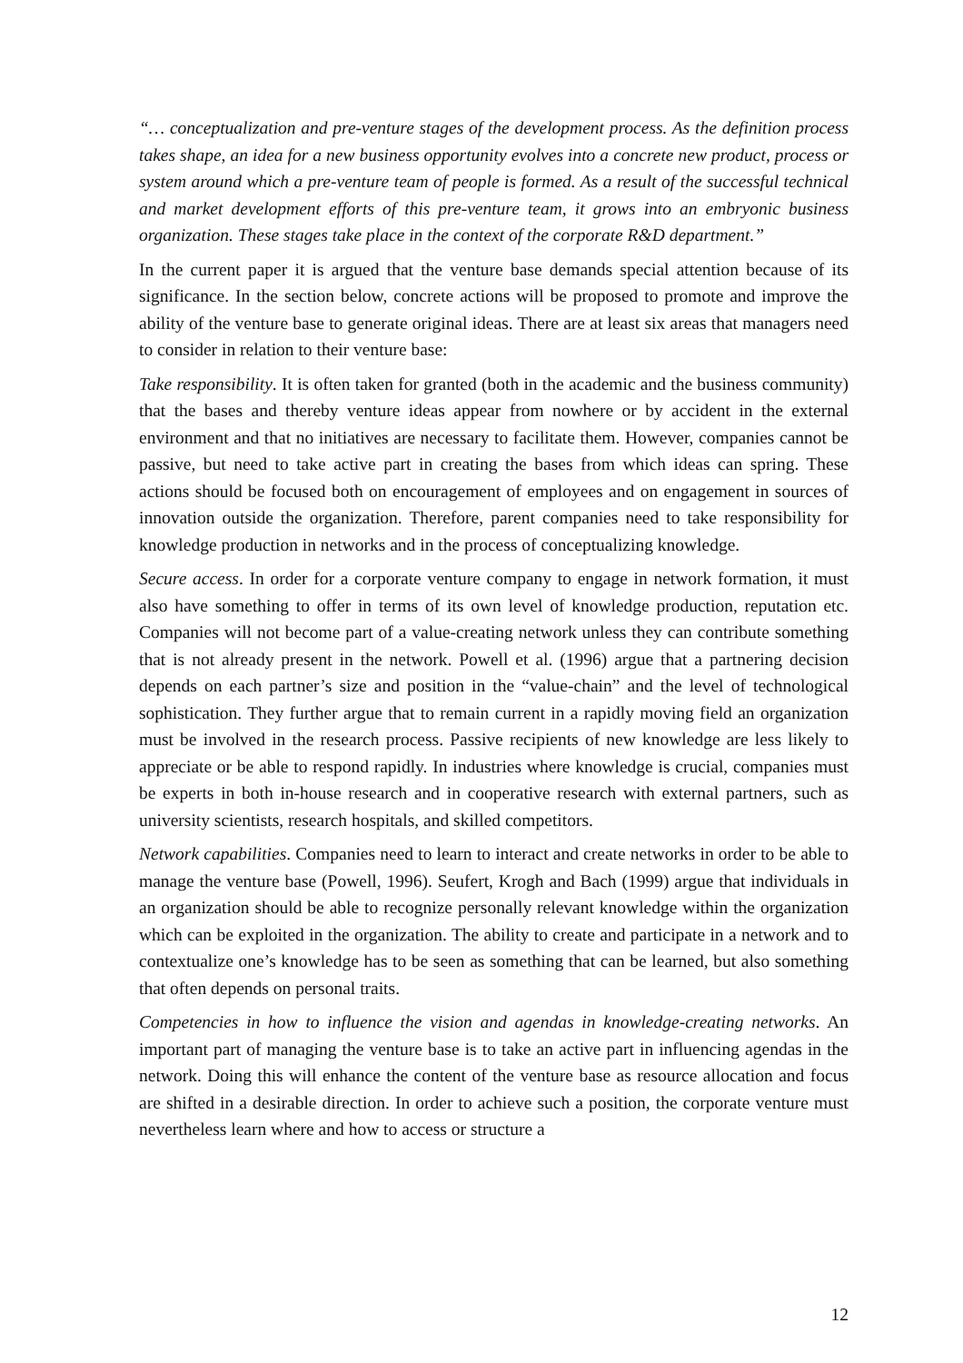“… conceptualization and pre-venture stages of the development process. As the definition process takes shape, an idea for a new business opportunity evolves into a concrete new product, process or system around which a pre-venture team of people is formed. As a result of the successful technical and market development efforts of this pre-venture team, it grows into an embryonic business organization. These stages take place in the context of the corporate R&D department.”
In the current paper it is argued that the venture base demands special attention because of its significance. In the section below, concrete actions will be proposed to promote and improve the ability of the venture base to generate original ideas. There are at least six areas that managers need to consider in relation to their venture base:
Take responsibility. It is often taken for granted (both in the academic and the business community) that the bases and thereby venture ideas appear from nowhere or by accident in the external environment and that no initiatives are necessary to facilitate them. However, companies cannot be passive, but need to take active part in creating the bases from which ideas can spring. These actions should be focused both on encouragement of employees and on engagement in sources of innovation outside the organization. Therefore, parent companies need to take responsibility for knowledge production in networks and in the process of conceptualizing knowledge.
Secure access. In order for a corporate venture company to engage in network formation, it must also have something to offer in terms of its own level of knowledge production, reputation etc. Companies will not become part of a value-creating network unless they can contribute something that is not already present in the network. Powell et al. (1996) argue that a partnering decision depends on each partner’s size and position in the “value-chain” and the level of technological sophistication. They further argue that to remain current in a rapidly moving field an organization must be involved in the research process. Passive recipients of new knowledge are less likely to appreciate or be able to respond rapidly. In industries where knowledge is crucial, companies must be experts in both in-house research and in cooperative research with external partners, such as university scientists, research hospitals, and skilled competitors.
Network capabilities. Companies need to learn to interact and create networks in order to be able to manage the venture base (Powell, 1996). Seufert, Krogh and Bach (1999) argue that individuals in an organization should be able to recognize personally relevant knowledge within the organization which can be exploited in the organization. The ability to create and participate in a network and to contextualize one’s knowledge has to be seen as something that can be learned, but also something that often depends on personal traits.
Competencies in how to influence the vision and agendas in knowledge-creating networks. An important part of managing the venture base is to take an active part in influencing agendas in the network. Doing this will enhance the content of the venture base as resource allocation and focus are shifted in a desirable direction. In order to achieve such a position, the corporate venture must nevertheless learn where and how to access or structure a
12